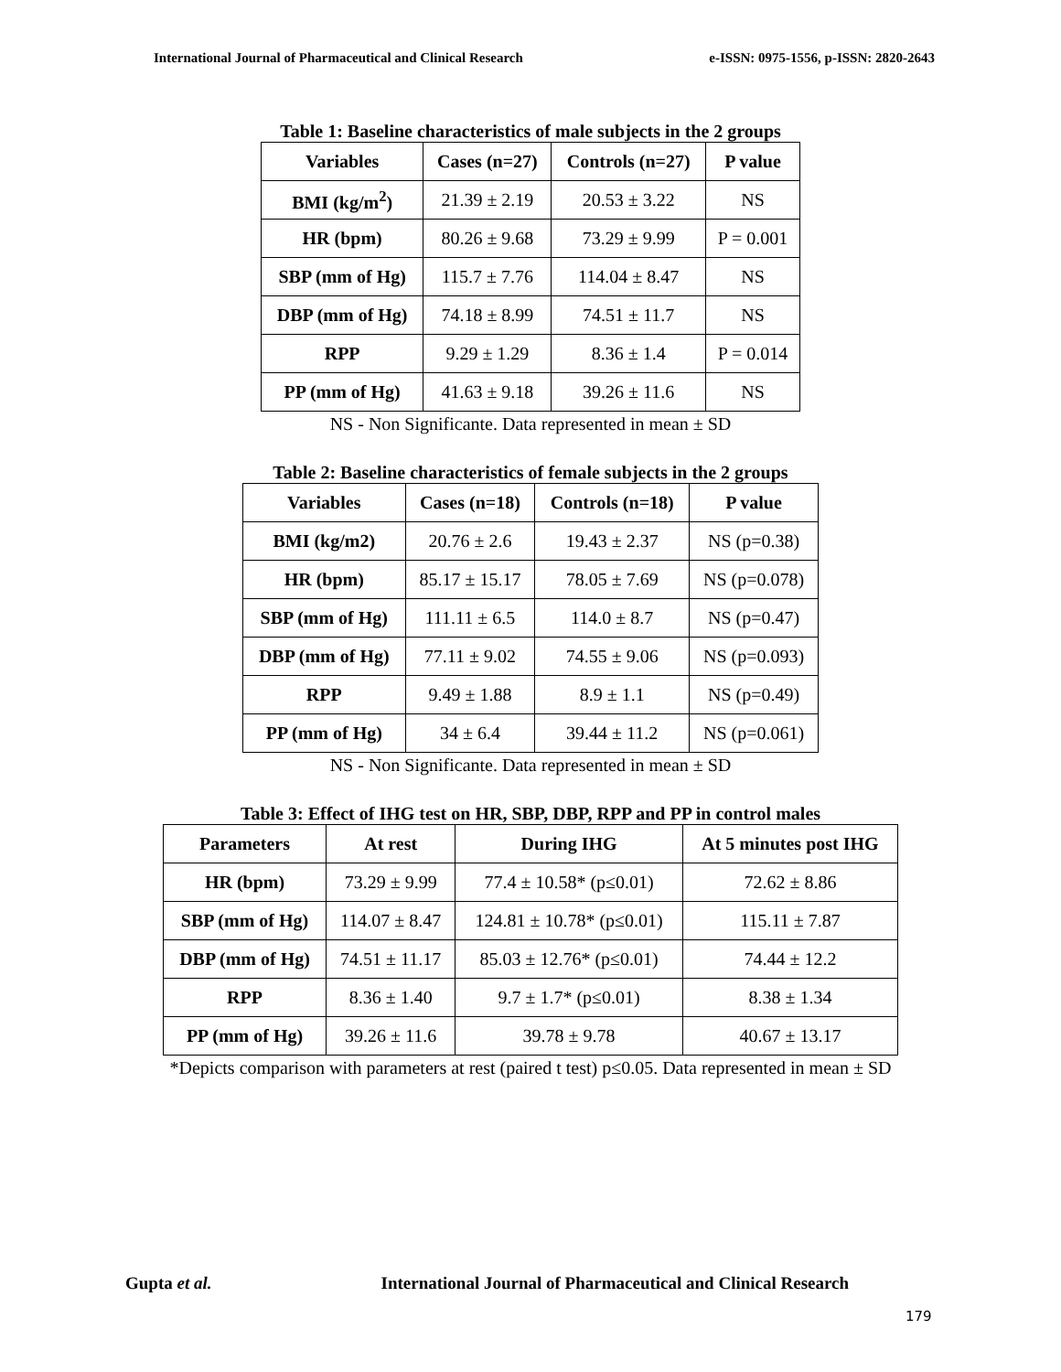International Journal of Pharmaceutical and Clinical Research e-ISSN: 0975-1556, p-ISSN: 2820-2643
Table 1: Baseline characteristics of male subjects in the 2 groups
| Variables | Cases (n=27) | Controls (n=27) | P value |
| --- | --- | --- | --- |
| BMI (kg/m<sup>2</sup>) | 21.39 ± 2.19 | 20.53 ± 3.22 | NS |
| HR (bpm) | 80.26 ± 9.68 | 73.29 ± 9.99 | P = 0.001 |
| SBP (mm of Hg) | 115.7 ± 7.76 | 114.04 ± 8.47 | NS |
| DBP (mm of Hg) | 74.18 ± 8.99 | 74.51 ± 11.7 | NS |
| RPP | 9.29 ± 1.29 | 8.36 ± 1.4 | P = 0.014 |
| PP (mm of Hg) | 41.63 ± 9.18 | 39.26 ± 11.6 | NS |
NS - Non Significante. Data represented in mean ± SD
Table 2: Baseline characteristics of female subjects in the 2 groups
| Variables | Cases (n=18) | Controls (n=18) | P value |
| --- | --- | --- | --- |
| BMI (kg/m2) | 20.76 ± 2.6 | 19.43 ± 2.37 | NS (p=0.38) |
| HR (bpm) | 85.17 ± 15.17 | 78.05 ± 7.69 | NS (p=0.078) |
| SBP (mm of Hg) | 111.11 ± 6.5 | 114.0 ± 8.7 | NS (p=0.47) |
| DBP (mm of Hg) | 77.11 ± 9.02 | 74.55 ± 9.06 | NS (p=0.093) |
| RPP | 9.49 ± 1.88 | 8.9 ± 1.1 | NS (p=0.49) |
| PP (mm of Hg) | 34 ± 6.4 | 39.44 ± 11.2 | NS (p=0.061) |
NS - Non Significante. Data represented in mean ± SD
Table 3: Effect of IHG test on HR, SBP, DBP, RPP and PP in control males
| Parameters | At rest | During IHG | At 5 minutes post IHG |
| --- | --- | --- | --- |
| HR (bpm) | 73.29 ± 9.99 | 77.4 ± 10.58* (p≤0.01) | 72.62 ± 8.86 |
| SBP (mm of Hg) | 114.07 ± 8.47 | 124.81 ± 10.78* (p≤0.01) | 115.11 ± 7.87 |
| DBP (mm of Hg) | 74.51 ± 11.17 | 85.03 ± 12.76* (p≤0.01) | 74.44 ± 12.2 |
| RPP | 8.36 ± 1.40 | 9.7 ± 1.7* (p≤0.01) | 8.38 ± 1.34 |
| PP (mm of Hg) | 39.26 ± 11.6 | 39.78 ± 9.78 | 40.67 ± 13.17 |
*Depicts comparison with parameters at rest (paired t test) p≤0.05. Data represented in mean ± SD
Gupta et al. International Journal of Pharmaceutical and Clinical Research
179